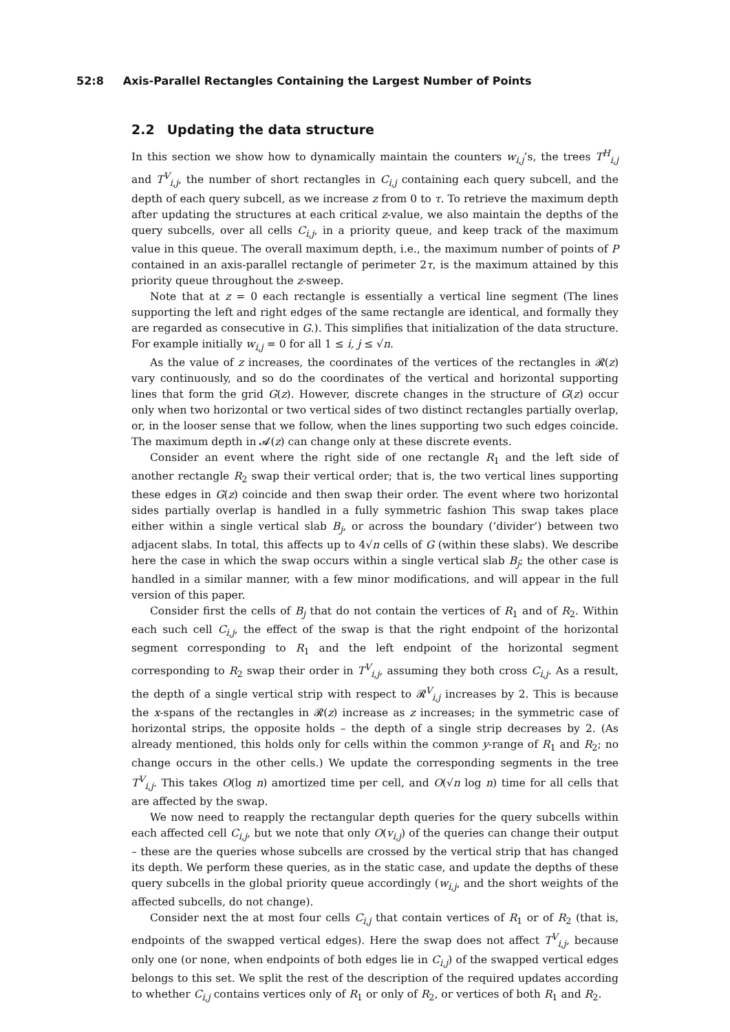52:8 Axis-Parallel Rectangles Containing the Largest Number of Points
2.2 Updating the data structure
In this section we show how to dynamically maintain the counters w<sub>i,j</sub>’s, the trees T<sup>H</sup><sub>i,j</sub> and T<sup>V</sup><sub>i,j</sub>, the number of short rectangles in C<sub>i,j</sub> containing each query subcell, and the depth of each query subcell, as we increase z from 0 to τ. To retrieve the maximum depth after updating the structures at each critical z-value, we also maintain the depths of the query subcells, over all cells C<sub>i,j</sub>, in a priority queue, and keep track of the maximum value in this queue. The overall maximum depth, i.e., the maximum number of points of P contained in an axis-parallel rectangle of perimeter 2τ, is the maximum attained by this priority queue throughout the z-sweep.
Note that at z = 0 each rectangle is essentially a vertical line segment (The lines supporting the left and right edges of the same rectangle are identical, and formally they are regarded as consecutive in G.). This simplifies that initialization of the data structure. For example initially w<sub>i,j</sub> = 0 for all 1 ≤ i, j ≤ √n.
As the value of z increases, the coordinates of the vertices of the rectangles in 𝓡(z) vary continuously, and so do the coordinates of the vertical and horizontal supporting lines that form the grid G(z). However, discrete changes in the structure of G(z) occur only when two horizontal or two vertical sides of two distinct rectangles partially overlap, or, in the looser sense that we follow, when the lines supporting two such edges coincide. The maximum depth in 𝓐(z) can change only at these discrete events.
Consider an event where the right side of one rectangle R<sub>1</sub> and the left side of another rectangle R<sub>2</sub> swap their vertical order; that is, the two vertical lines supporting these edges in G(z) coincide and then swap their order. The event where two horizontal sides partially overlap is handled in a fully symmetric fashion This swap takes place either within a single vertical slab B<sub>j</sub>, or across the boundary (‘divider’) between two adjacent slabs. In total, this affects up to 4√n cells of G (within these slabs). We describe here the case in which the swap occurs within a single vertical slab B<sub>j</sub>; the other case is handled in a similar manner, with a few minor modifications, and will appear in the full version of this paper.
Consider first the cells of B<sub>j</sub> that do not contain the vertices of R<sub>1</sub> and of R<sub>2</sub>. Within each such cell C<sub>i,j</sub>, the effect of the swap is that the right endpoint of the horizontal segment corresponding to R<sub>1</sub> and the left endpoint of the horizontal segment corresponding to R<sub>2</sub> swap their order in T<sup>V</sup><sub>i,j</sub>, assuming they both cross C<sub>i,j</sub>. As a result, the depth of a single vertical strip with respect to 𝓡<sup>V</sup><sub>i,j</sub> increases by 2. This is because the x-spans of the rectangles in 𝓡(z) increase as z increases; in the symmetric case of horizontal strips, the opposite holds – the depth of a single strip decreases by 2. (As already mentioned, this holds only for cells within the common y-range of R<sub>1</sub> and R<sub>2</sub>; no change occurs in the other cells.) We update the corresponding segments in the tree T<sup>V</sup><sub>i,j</sub>. This takes O(log n) amortized time per cell, and O(√n log n) time for all cells that are affected by the swap.
We now need to reapply the rectangular depth queries for the query subcells within each affected cell C<sub>i,j</sub>, but we note that only O(v<sub>i,j</sub>) of the queries can change their output – these are the queries whose subcells are crossed by the vertical strip that has changed its depth. We perform these queries, as in the static case, and update the depths of these query subcells in the global priority queue accordingly (w<sub>i,j</sub>, and the short weights of the affected subcells, do not change).
Consider next the at most four cells C<sub>i,j</sub> that contain vertices of R<sub>1</sub> or of R<sub>2</sub> (that is, endpoints of the swapped vertical edges). Here the swap does not affect T<sup>V</sup><sub>i,j</sub>, because only one (or none, when endpoints of both edges lie in C<sub>i,j</sub>) of the swapped vertical edges belongs to this set. We split the rest of the description of the required updates according to whether C<sub>i,j</sub> contains vertices only of R<sub>1</sub> or only of R<sub>2</sub>, or vertices of both R<sub>1</sub> and R<sub>2</sub>.